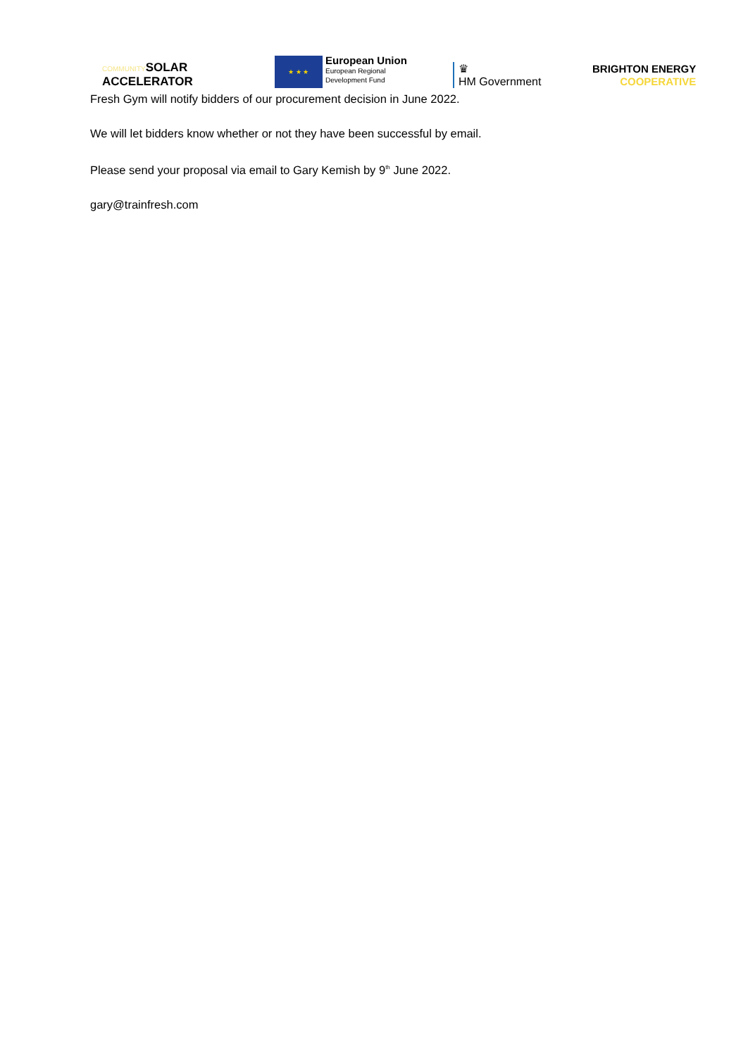COMMUNITYSOLAR
ACCELERATOR
★ ★ ★
European Union
European Regional
Development Fund
♛
HM Government
BRIGHTON ENERGY
COOPERATIVE
Fresh Gym will notify bidders of our procurement decision in June 2022.
We will let bidders know whether or not they have been successful by email.
Please send your proposal via email to Gary Kemish by 9<sup>th</sup> June 2022.
gary@trainfresh.com